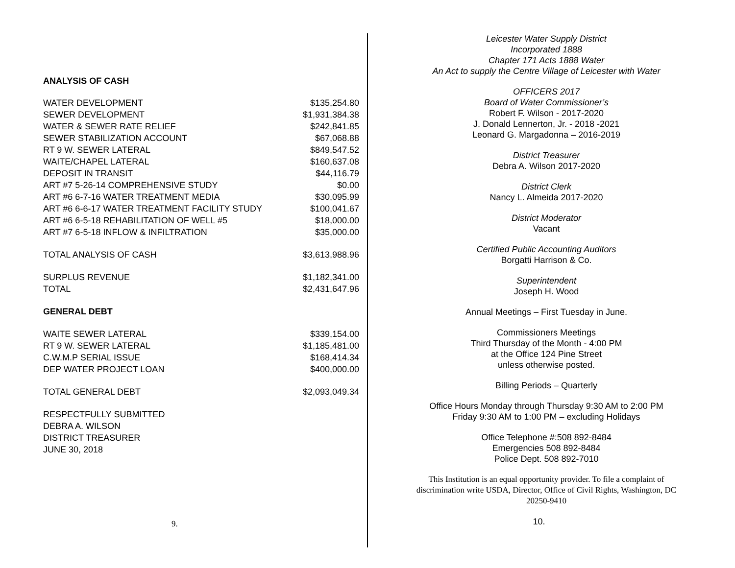ANALYSIS OF CASH
| WATER DEVELOPMENT | $135,254.80 |
| SEWER DEVELOPMENT | $1,931,384.38 |
| WATER & SEWER RATE RELIEF | $242,841.85 |
| SEWER STABILIZATION ACCOUNT | $67,068.88 |
| RT 9 W. SEWER LATERAL | $849,547.52 |
| WAITE/CHAPEL LATERAL | $160,637.08 |
| DEPOSIT IN TRANSIT | $44,116.79 |
| ART #7 5-26-14 COMPREHENSIVE STUDY | $0.00 |
| ART #6 6-7-16 WATER TREATMENT MEDIA | $30,095.99 |
| ART #6 6-6-17 WATER TREATMENT FACILITY STUDY | $100,041.67 |
| ART #6 6-5-18 REHABILITATION OF WELL #5 | $18,000.00 |
| ART #7 6-5-18 INFLOW & INFILTRATION | $35,000.00 |
| TOTAL ANALYSIS OF CASH | $3,613,988.96 |
| SURPLUS REVENUE | $1,182,341.00 |
| TOTAL | $2,431,647.96 |
| GENERAL DEBT | |
| WAITE SEWER LATERAL | $339,154.00 |
| RT 9 W. SEWER LATERAL | $1,185,481.00 |
| C.W.M.P SERIAL ISSUE | $168,414.34 |
| DEP WATER PROJECT LOAN | $400,000.00 |
| TOTAL GENERAL DEBT | $2,093,049.34 |
| RESPECTFULLY SUBMITTED | |
| DEBRA A. WILSON | |
| DISTRICT TREASURER | |
| JUNE 30, 2018 | |
9.
Leicester Water Supply District
Incorporated 1888
Chapter 171 Acts 1888 Water
An Act to supply the Centre Village of Leicester with Water
OFFICERS 2017
Board of Water Commissioner’s
Robert F. Wilson - 2017-2020
J. Donald Lennerton, Jr. - 2018 -2021
Leonard G. Margadonna – 2016-2019
District Treasurer
Debra A. Wilson 2017-2020
District Clerk
Nancy L. Almeida 2017-2020
District Moderator
Vacant
Certified Public Accounting Auditors
Borgatti Harrison & Co.
Superintendent
Joseph H. Wood
Annual Meetings – First Tuesday in June.
Commissioners Meetings
Third Thursday of the Month - 4:00 PM
at the Office 124 Pine Street
unless otherwise posted.
Billing Periods – Quarterly
Office Hours Monday through Thursday 9:30 AM to 2:00 PM
Friday 9:30 AM to 1:00 PM – excluding Holidays
Office Telephone #:508 892-8484
Emergencies 508 892-8484
Police Dept. 508 892-7010
This Institution is an equal opportunity provider. To file a complaint of discrimination write USDA, Director, Office of Civil Rights, Washington, DC 20250-9410
10.